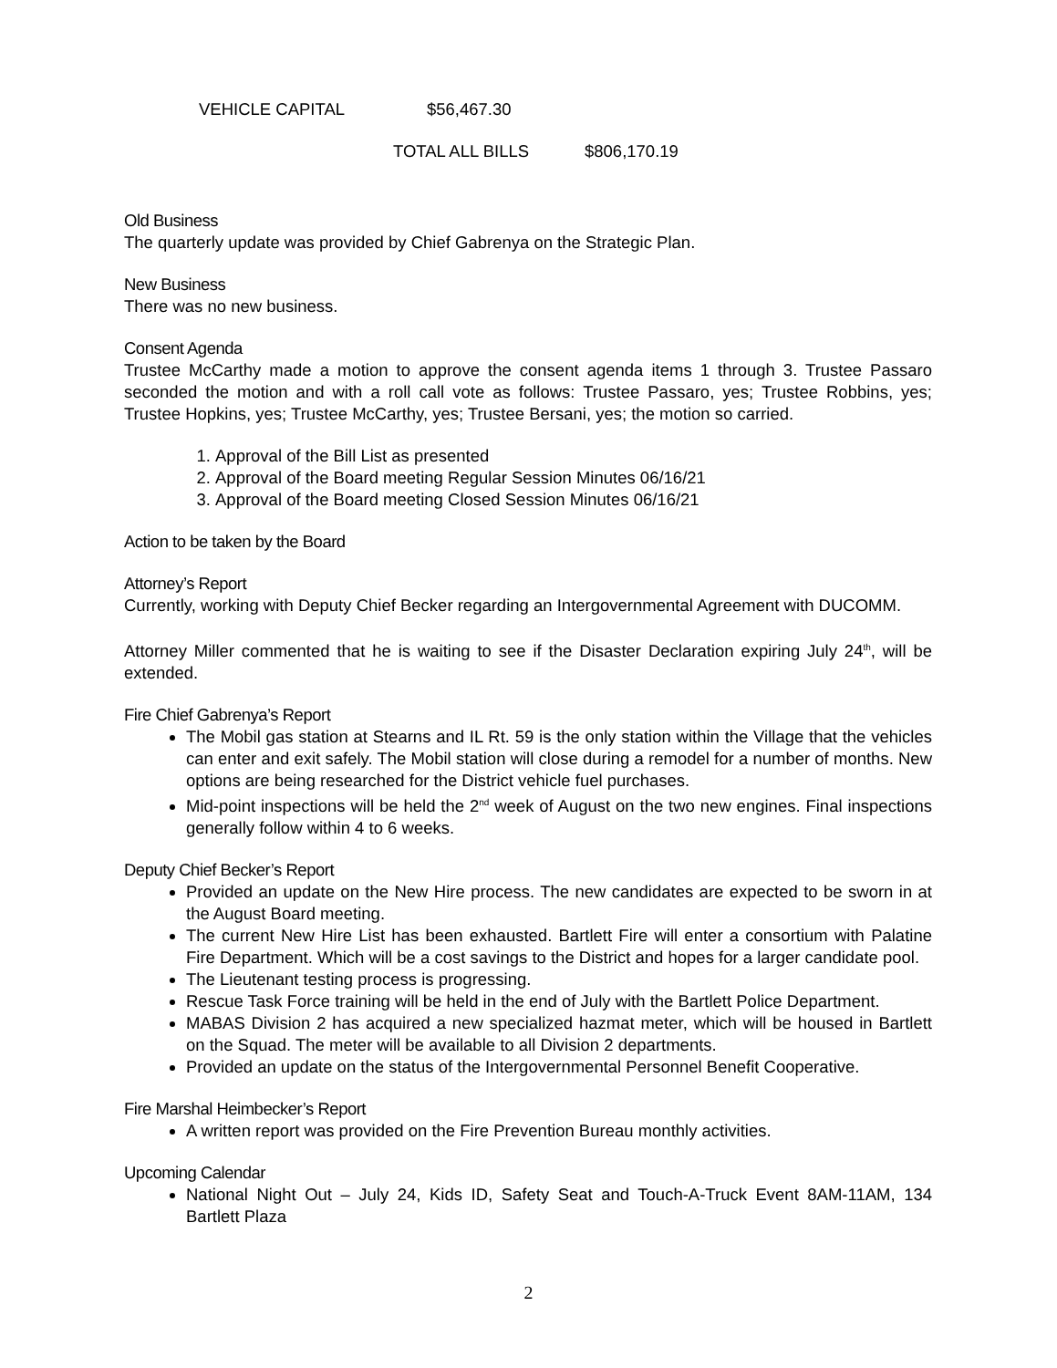VEHICLE CAPITAL $56,467.30
TOTAL ALL BILLS $806,170.19
Old Business
The quarterly update was provided by Chief Gabrenya on the Strategic Plan.
New Business
There was no new business.
Consent Agenda
Trustee McCarthy made a motion to approve the consent agenda items 1 through 3. Trustee Passaro seconded the motion and with a roll call vote as follows: Trustee Passaro, yes; Trustee Robbins, yes; Trustee Hopkins, yes; Trustee McCarthy, yes; Trustee Bersani, yes; the motion so carried.
1. Approval of the Bill List as presented
2. Approval of the Board meeting Regular Session Minutes 06/16/21
3. Approval of the Board meeting Closed Session Minutes 06/16/21
Action to be taken by the Board
Attorney’s Report
Currently, working with Deputy Chief Becker regarding an Intergovernmental Agreement with DUCOMM.
Attorney Miller commented that he is waiting to see if the Disaster Declaration expiring July 24<sup>th</sup>, will be extended.
Fire Chief Gabrenya’s Report
The Mobil gas station at Stearns and IL Rt. 59 is the only station within the Village that the vehicles can enter and exit safely. The Mobil station will close during a remodel for a number of months. New options are being researched for the District vehicle fuel purchases.
Mid-point inspections will be held the 2<sup>nd</sup> week of August on the two new engines. Final inspections generally follow within 4 to 6 weeks.
Deputy Chief Becker’s Report
Provided an update on the New Hire process. The new candidates are expected to be sworn in at the August Board meeting.
The current New Hire List has been exhausted. Bartlett Fire will enter a consortium with Palatine Fire Department. Which will be a cost savings to the District and hopes for a larger candidate pool.
The Lieutenant testing process is progressing.
Rescue Task Force training will be held in the end of July with the Bartlett Police Department.
MABAS Division 2 has acquired a new specialized hazmat meter, which will be housed in Bartlett on the Squad. The meter will be available to all Division 2 departments.
Provided an update on the status of the Intergovernmental Personnel Benefit Cooperative.
Fire Marshal Heimbecker’s Report
A written report was provided on the Fire Prevention Bureau monthly activities.
Upcoming Calendar
National Night Out – July 24, Kids ID, Safety Seat and Touch-A-Truck Event 8AM-11AM, 134 Bartlett Plaza
2